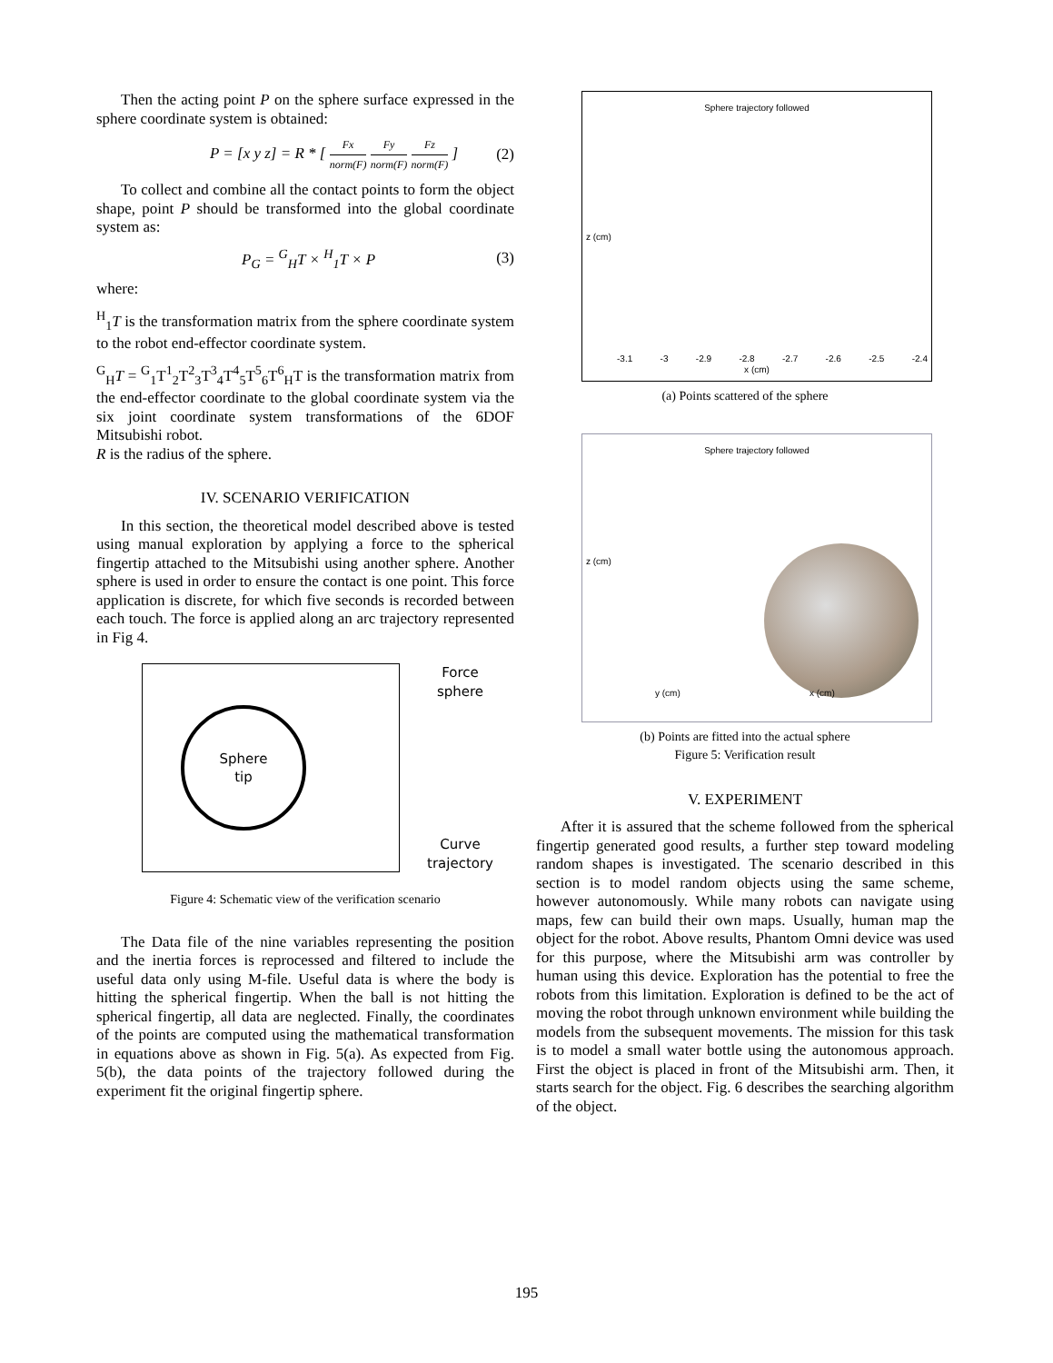Then the acting point P on the sphere surface expressed in the sphere coordinate system is obtained:
P = [x y z] = R * [
Fx
norm(F)
Fy
norm(F)
Fz
norm(F) ] (2)
To collect and combine all the contact points to form the object shape, point P should be transformed into the global coordinate system as:
P<sub>G</sub> = <sup>G</sup><sub>H</sub>T × <sup>H</sup><sub>1</sub>T × P (3)
where:
<sup>H</sup><sub>1</sub>T is the transformation matrix from the sphere coordinate system to the robot end-effector coordinate system.
<sup>G</sup><sub>H</sub>T = <sup>G</sup><sub>1</sub>T<sup>1</sup><sub>2</sub>T<sup>2</sup><sub>3</sub>T<sup>3</sup><sub>4</sub>T<sup>4</sup><sub>5</sub>T<sup>5</sup><sub>6</sub>T<sup>6</sup><sub>H</sub>T is the transformation matrix from the end-effector coordinate to the global coordinate system via the six joint coordinate system transformations of the 6DOF Mitsubishi robot.
R is the radius of the sphere.
IV. SCENARIO VERIFICATION
In this section, the theoretical model described above is tested using manual exploration by applying a force to the spherical fingertip attached to the Mitsubishi using another sphere. Another sphere is used in order to ensure the contact is one point. This force application is discrete, for which five seconds is recorded between each touch. The force is applied along an arc trajectory represented in Fig 4.
Sphere
tip
Force
sphere
Curve
trajectory
Figure 4: Schematic view of the verification scenario
The Data file of the nine variables representing the position and the inertia forces is reprocessed and filtered to include the useful data only using M-file. Useful data is where the body is hitting the spherical fingertip. When the ball is not hitting the spherical fingertip, all data are neglected. Finally, the coordinates of the points are computed using the mathematical transformation in equations above as shown in Fig. 5(a). As expected from Fig. 5(b), the data points of the trajectory followed during the experiment fit the original fingertip sphere.
Sphere trajectory followed
x (cm)
z (cm)
-3.1 -3 -2.9 -2.8 -2.7 -2.6 -2.5 -2.4
(a) Points scattered of the sphere
Sphere trajectory followed
z (cm)
y (cm) x (cm)
(b) Points are fitted into the actual sphere
Figure 5: Verification result
V. EXPERIMENT
After it is assured that the scheme followed from the spherical fingertip generated good results, a further step toward modeling random shapes is investigated. The scenario described in this section is to model random objects using the same scheme, however autonomously. While many robots can navigate using maps, few can build their own maps. Usually, human map the object for the robot. Above results, Phantom Omni device was used for this purpose, where the Mitsubishi arm was controller by human using this device. Exploration has the potential to free the robots from this limitation. Exploration is defined to be the act of moving the robot through unknown environment while building the models from the subsequent movements. The mission for this task is to model a small water bottle using the autonomous approach. First the object is placed in front of the Mitsubishi arm. Then, it starts search for the object. Fig. 6 describes the searching algorithm of the object.
195